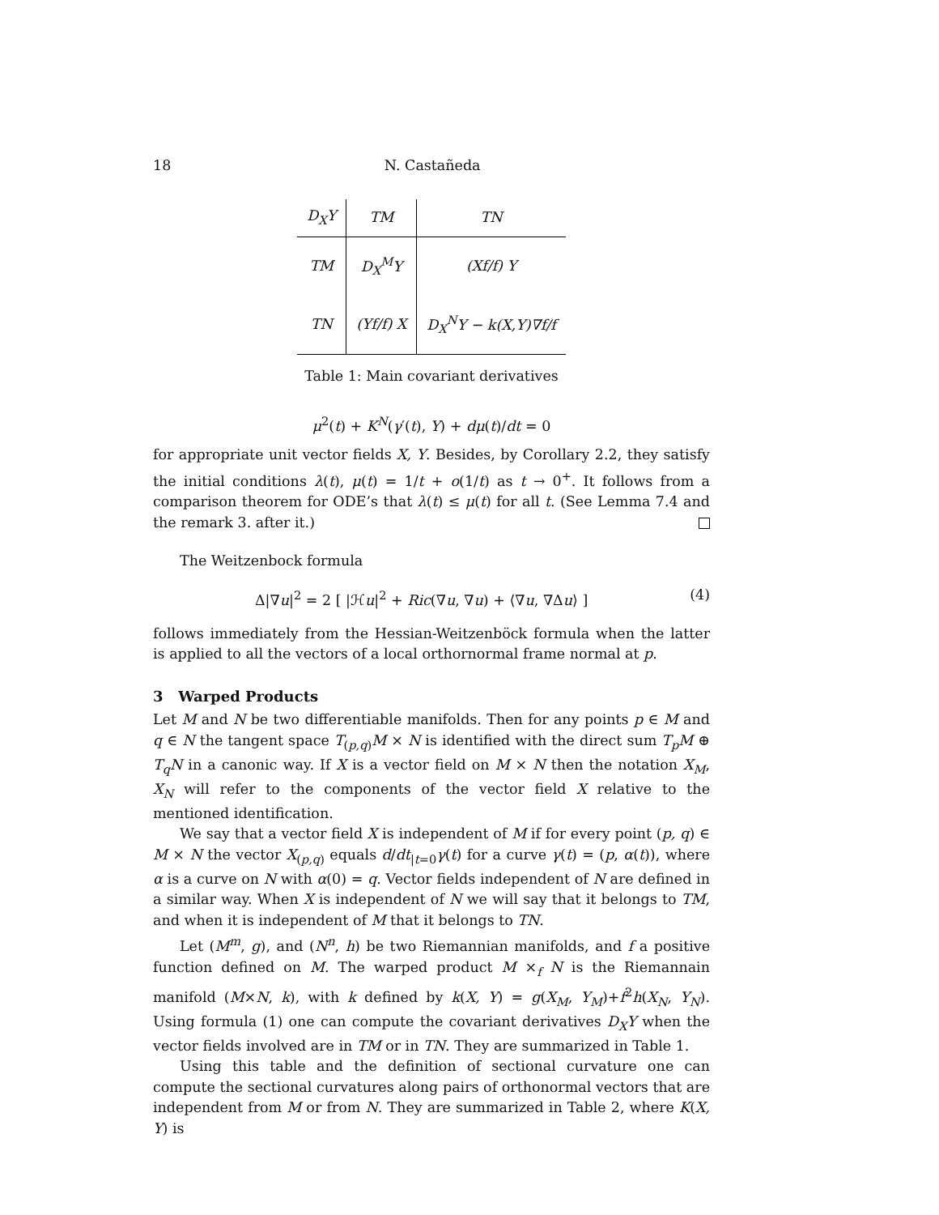18 N. Castañeda
| D<sub>X</sub>Y | TM | TN |
| --- | --- | --- |
| TM | D<sub>X</sub><sup>M</sup>Y | (Xf/f) Y |
| TN | (Yf/f) X | D<sub>X</sub><sup>N</sup>Y − k(X,Y)∇f/f |
Table 1: Main covariant derivatives
μ<sup>2</sup>(t) + K<sup>N</sup>(γ′(t), Y) + dμ(t)/dt = 0
for appropriate unit vector fields X, Y. Besides, by Corollary 2.2, they satisfy the initial conditions λ(t), μ(t) = 1/t + o(1/t) as t → 0<sup>+</sup>. It follows from a comparison theorem for ODE’s that λ(t) ≤ μ(t) for all t. (See Lemma 7.4 and the remark 3. after it.)
The Weitzenbock formula
Δ|∇u|<sup>2</sup> = 2 [ |ℋu|<sup>2</sup> + Ric(∇u, ∇u) + ⟨∇u, ∇Δu⟩ ] (4)
follows immediately from the Hessian-Weitzenböck formula when the latter is applied to all the vectors of a local orthornormal frame normal at p.
3 Warped Products
Let M and N be two differentiable manifolds. Then for any points p ∈ M and q ∈ N the tangent space T<sub>(p,q)</sub>M × N is identified with the direct sum T<sub>p</sub>M ⊕ T<sub>q</sub>N in a canonic way. If X is a vector field on M × N then the notation X<sub>M</sub>, X<sub>N</sub> will refer to the components of the vector field X relative to the mentioned identification.
We say that a vector field X is independent of M if for every point (p, q) ∈ M × N the vector X<sub>(p,q)</sub> equals d/dt<sub>|t=0</sub>γ(t) for a curve γ(t) = (p, α(t)), where α is a curve on N with α(0) = q. Vector fields independent of N are defined in a similar way. When X is independent of N we will say that it belongs to TM, and when it is independent of M that it belongs to TN.
Let (M<sup>m</sup>, g), and (N<sup>n</sup>, h) be two Riemannian manifolds, and f a positive function defined on M. The warped product M ×<sub>f</sub> N is the Riemannain manifold (M×N, k), with k defined by k(X, Y) = g(X<sub>M</sub>, Y<sub>M</sub>)+f<sup>2</sup>h(X<sub>N</sub>, Y<sub>N</sub>). Using formula (1) one can compute the covariant derivatives D<sub>X</sub>Y when the vector fields involved are in TM or in TN. They are summarized in Table 1.
Using this table and the definition of sectional curvature one can compute the sectional curvatures along pairs of orthonormal vectors that are independent from M or from N. They are summarized in Table 2, where K(X, Y) is